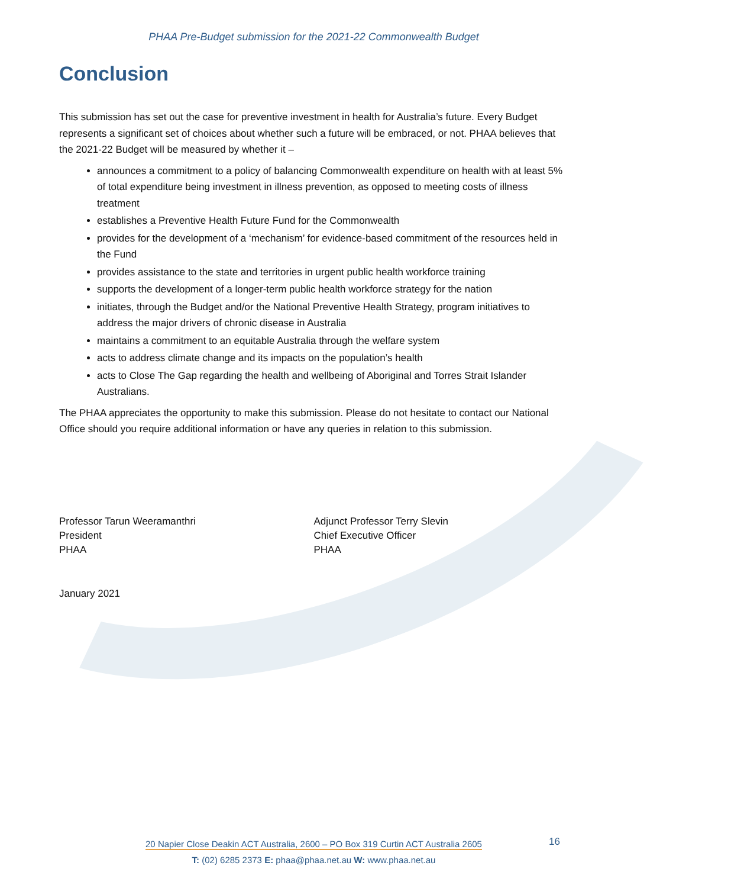PHAA Pre-Budget submission for the 2021-22 Commonwealth Budget
Conclusion
This submission has set out the case for preventive investment in health for Australia’s future. Every Budget represents a significant set of choices about whether such a future will be embraced, or not. PHAA believes that the 2021-22 Budget will be measured by whether it –
announces a commitment to a policy of balancing Commonwealth expenditure on health with at least 5% of total expenditure being investment in illness prevention, as opposed to meeting costs of illness treatment
establishes a Preventive Health Future Fund for the Commonwealth
provides for the development of a ‘mechanism’ for evidence-based commitment of the resources held in the Fund
provides assistance to the state and territories in urgent public health workforce training
supports the development of a longer-term public health workforce strategy for the nation
initiates, through the Budget and/or the National Preventive Health Strategy, program initiatives to address the major drivers of chronic disease in Australia
maintains a commitment to an equitable Australia through the welfare system
acts to address climate change and its impacts on the population’s health
acts to Close The Gap regarding the health and wellbeing of Aboriginal and Torres Strait Islander Australians.
The PHAA appreciates the opportunity to make this submission. Please do not hesitate to contact our National Office should you require additional information or have any queries in relation to this submission.
Professor Tarun Weeramanthri
President
PHAA
Adjunct Professor Terry Slevin
Chief Executive Officer
PHAA
January 2021
20 Napier Close Deakin ACT Australia, 2600 – PO Box 319 Curtin ACT Australia 2605
T: (02) 6285 2373 E: phaa@phaa.net.au W: www.phaa.net.au
16